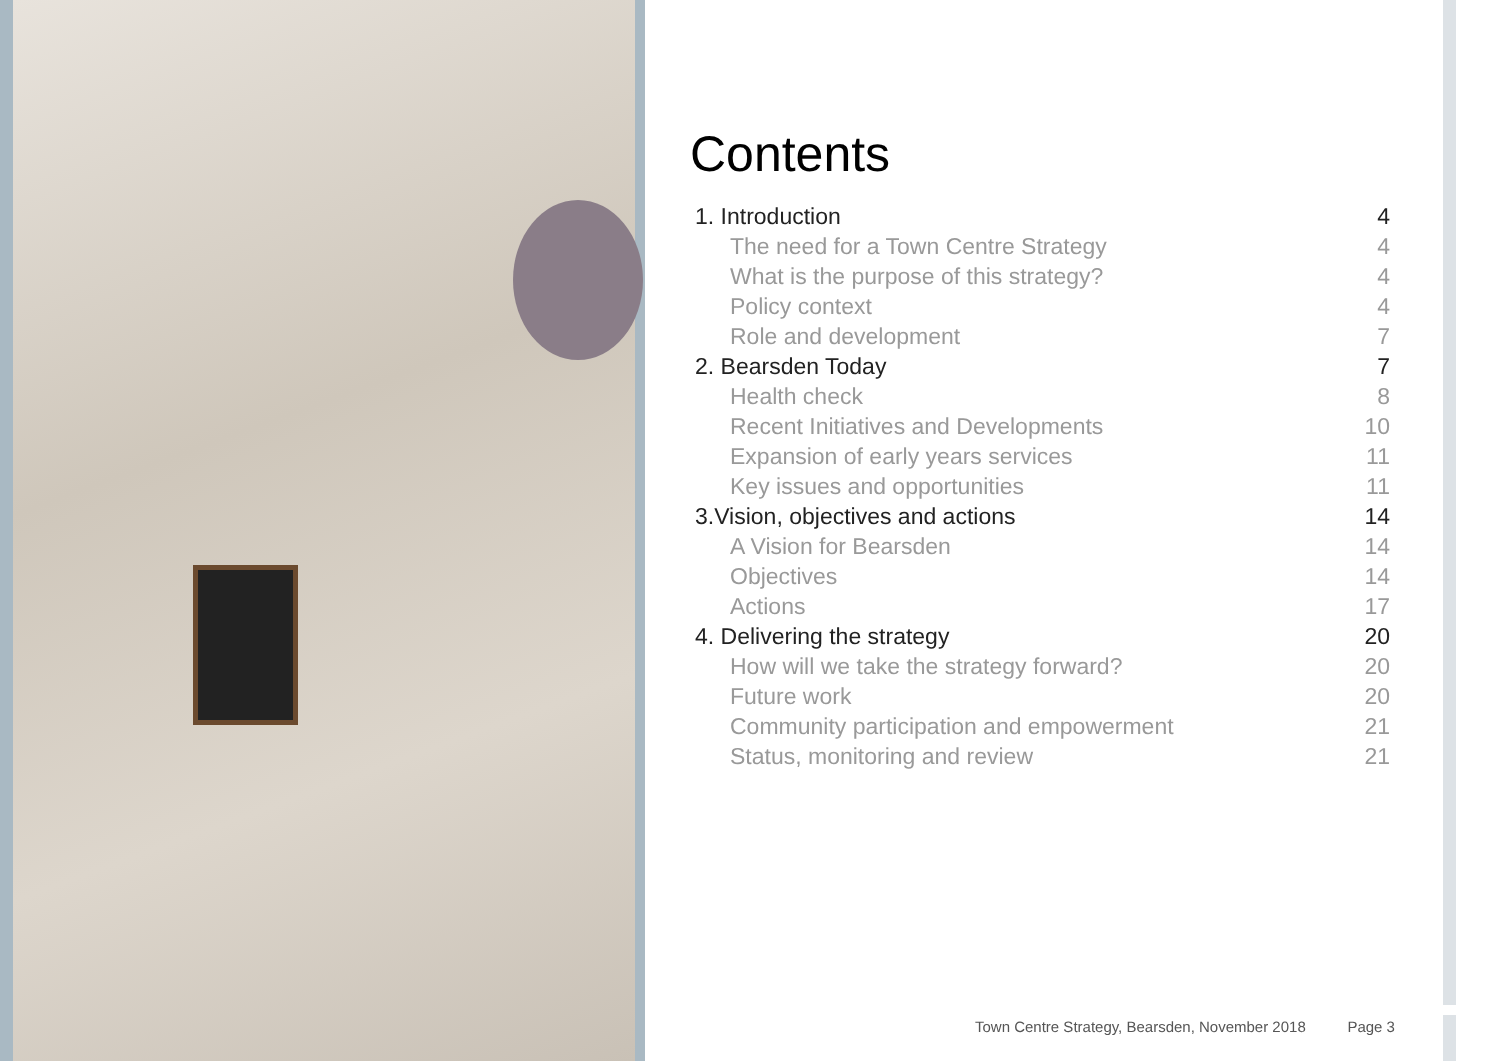Contents
1. Introduction 4
The need for a Town Centre Strategy 4
What is the purpose of this strategy? 4
Policy context 4
Role and development 7
2. Bearsden Today 7
Health check 8
Recent Initiatives and Developments 10
Expansion of early years services 11
Key issues and opportunities 11
3.Vision, objectives and actions 14
A Vision for Bearsden 14
Objectives 14
Actions 17
4. Delivering the strategy 20
How will we take the strategy forward? 20
Future work 20
Community participation and empowerment 21
Status, monitoring and review 21
Town Centre Strategy, Bearsden, November 2018 Page 3